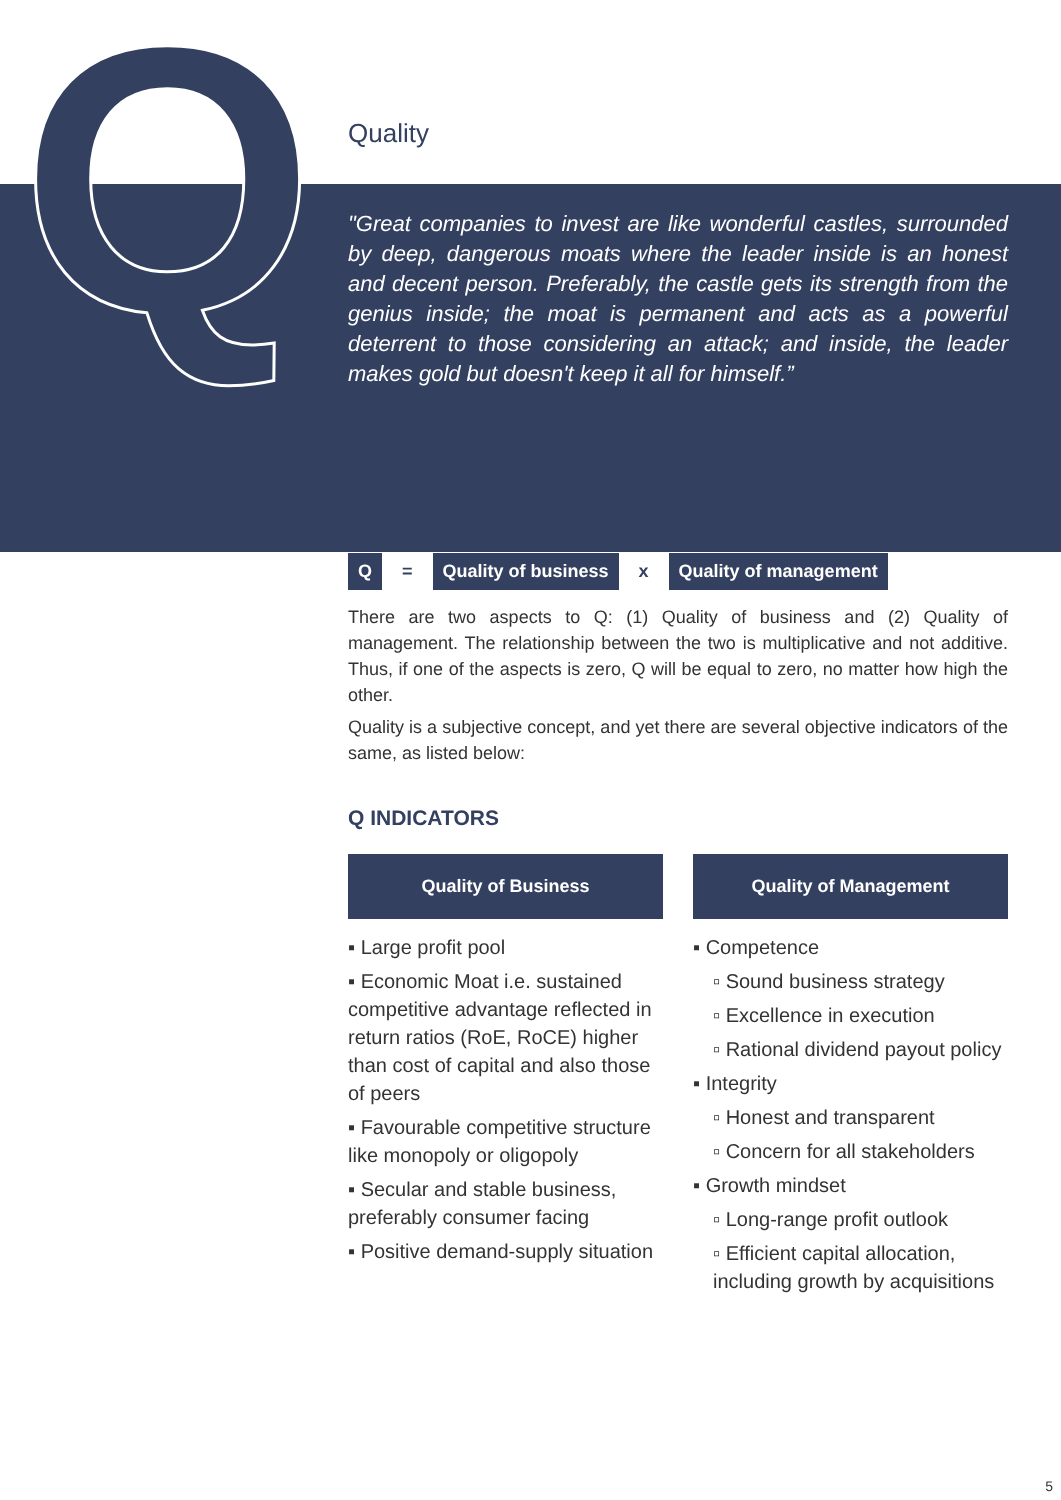Q
Quality
"Great companies to invest are like wonderful castles, surrounded by deep, dangerous moats where the leader inside is an honest and decent person. Preferably, the castle gets its strength from the genius inside; the moat is permanent and acts as a powerful deterrent to those considering an attack; and inside, the leader makes gold but doesn't keep it all for himself.”
Q = Quality of business x Quality of management
There are two aspects to Q: (1) Quality of business and (2) Quality of management. The relationship between the two is multiplicative and not additive. Thus, if one of the aspects is zero, Q will be equal to zero, no matter how high the other.
Quality is a subjective concept, and yet there are several objective indicators of the same, as listed below:
Q INDICATORS
Quality of Business
▪ Large profit pool
▪ Economic Moat i.e. sustained competitive advantage reflected in return ratios (RoE, RoCE) higher than cost of capital and also those of peers
▪ Favourable competitive structure like monopoly or oligopoly
▪ Secular and stable business, preferably consumer facing
▪ Positive demand-supply situation
Quality of Management
▪ Competence
▫ Sound business strategy
▫ Excellence in execution
▫ Rational dividend payout policy
▪ Integrity
▫ Honest and transparent
▫ Concern for all stakeholders
▪ Growth mindset
▫ Long-range profit outlook
▫ Efficient capital allocation, including growth by acquisitions
5